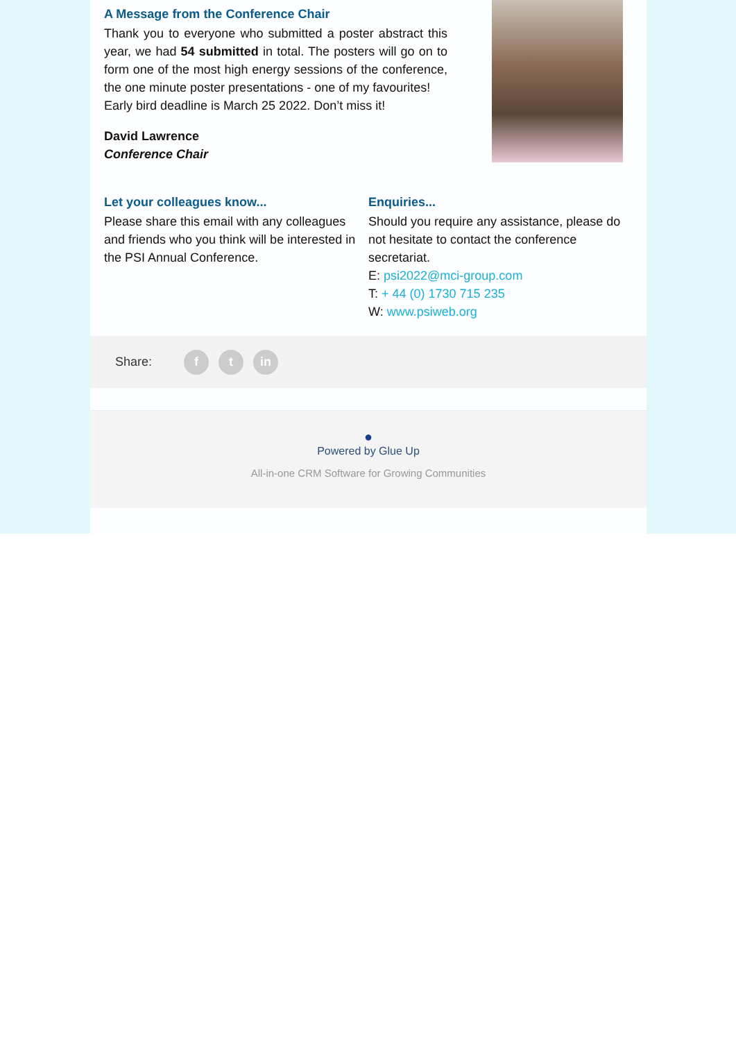A Message from the Conference Chair
Thank you to everyone who submitted a poster abstract this year, we had 54 submitted in total. The posters will go on to form one of the most high energy sessions of the conference, the one minute poster presentations - one of my favourites!
Early bird deadline is March 25 2022. Don’t miss it!
David Lawrence
Conference Chair
Let your colleagues know...
Please share this email with any colleagues and friends who you think will be interested in the PSI Annual Conference.
Enquiries...
Should you require any assistance, please do not hesitate to contact the conference secretariat.
E: psi2022@mci-group.com
T: + 44 (0) 1730 715 235
W: www.psiweb.org
Share: f t in
●
Powered by Glue Up
All-in-one CRM Software for Growing Communities